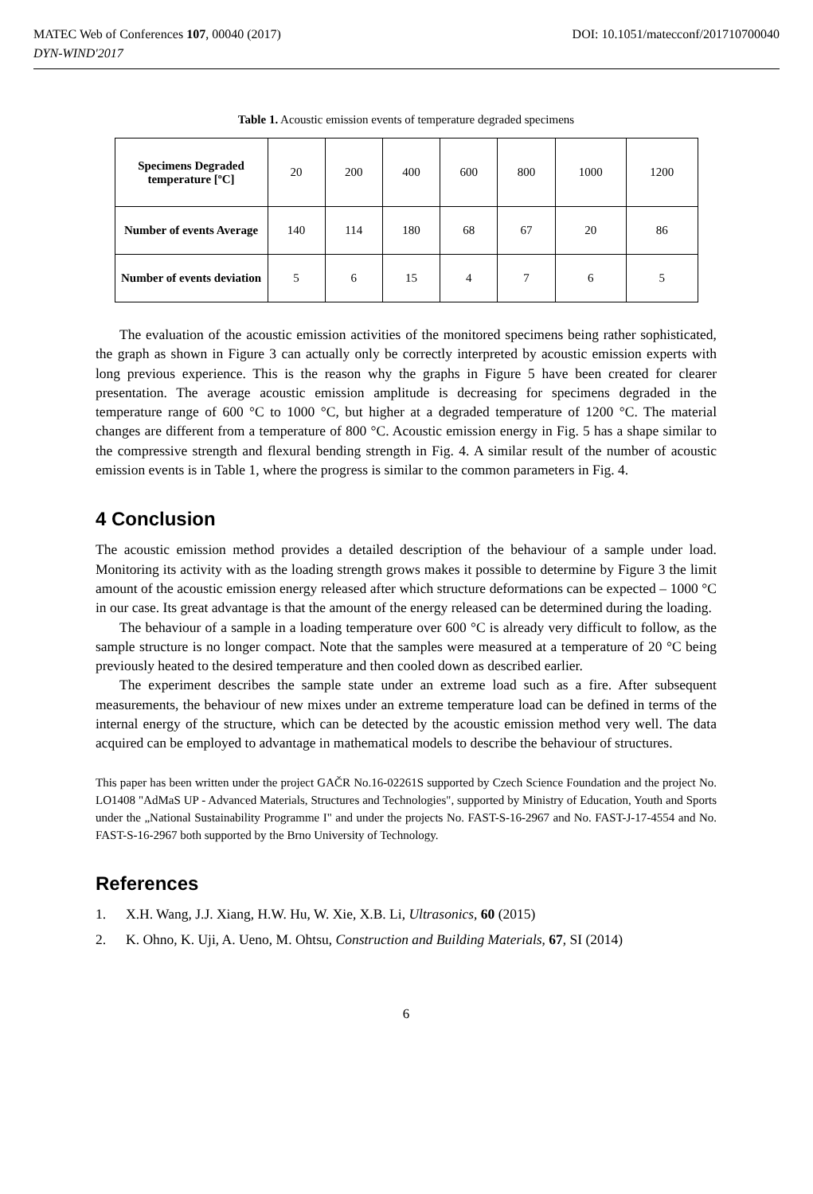MATEC Web of Conferences 107, 00040 (2017) DOI: 10.1051/matecconf/201710700040
DYN-WIND'2017
Table 1. Acoustic emission events of temperature degraded specimens
| Specimens Degraded temperature [ºC] | 20 | 200 | 400 | 600 | 800 | 1000 | 1200 |
| Number of events Average | 140 | 114 | 180 | 68 | 67 | 20 | 86 |
| Number of events deviation | 5 | 6 | 15 | 4 | 7 | 6 | 5 |
The evaluation of the acoustic emission activities of the monitored specimens being rather sophisticated, the graph as shown in Figure 3 can actually only be correctly interpreted by acoustic emission experts with long previous experience. This is the reason why the graphs in Figure 5 have been created for clearer presentation. The average acoustic emission amplitude is decreasing for specimens degraded in the temperature range of 600 °C to 1000 °C, but higher at a degraded temperature of 1200 °C. The material changes are different from a temperature of 800 °C. Acoustic emission energy in Fig. 5 has a shape similar to the compressive strength and flexural bending strength in Fig. 4. A similar result of the number of acoustic emission events is in Table 1, where the progress is similar to the common parameters in Fig. 4.
4 Conclusion
The acoustic emission method provides a detailed description of the behaviour of a sample under load. Monitoring its activity with as the loading strength grows makes it possible to determine by Figure 3 the limit amount of the acoustic emission energy released after which structure deformations can be expected – 1000 °C in our case. Its great advantage is that the amount of the energy released can be determined during the loading.
The behaviour of a sample in a loading temperature over 600 °C is already very difficult to follow, as the sample structure is no longer compact. Note that the samples were measured at a temperature of 20 °C being previously heated to the desired temperature and then cooled down as described earlier.
The experiment describes the sample state under an extreme load such as a fire. After subsequent measurements, the behaviour of new mixes under an extreme temperature load can be defined in terms of the internal energy of the structure, which can be detected by the acoustic emission method very well. The data acquired can be employed to advantage in mathematical models to describe the behaviour of structures.
This paper has been written under the project GAČR No.16-02261S supported by Czech Science Foundation and the project No. LO1408 "AdMaS UP - Advanced Materials, Structures and Technologies", supported by Ministry of Education, Youth and Sports under the „National Sustainability Programme I" and under the projects No. FAST-S-16-2967 and No. FAST-J-17-4554 and No. FAST-S-16-2967 both supported by the Brno University of Technology.
References
1. X.H. Wang, J.J. Xiang, H.W. Hu, W. Xie, X.B. Li, Ultrasonics, 60 (2015)
2. K. Ohno, K. Uji, A. Ueno, M. Ohtsu, Construction and Building Materials, 67, SI (2014)
6